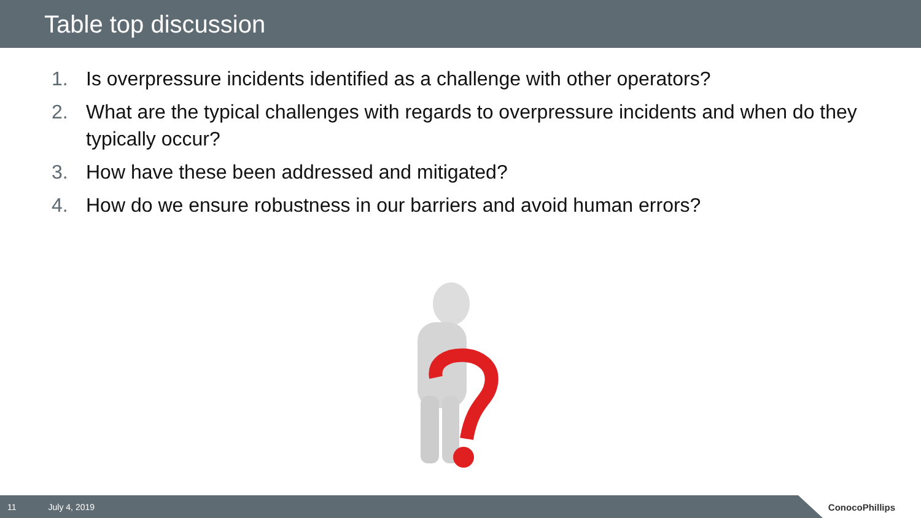Table top discussion
1. Is overpressure incidents identified as a challenge with other operators?
2. What are the typical challenges with regards to overpressure incidents and when do they typically occur?
3. How have these been addressed and mitigated?
4. How do we ensure robustness in our barriers and avoid human errors?
11 July 4, 2019
ConocoPhillips